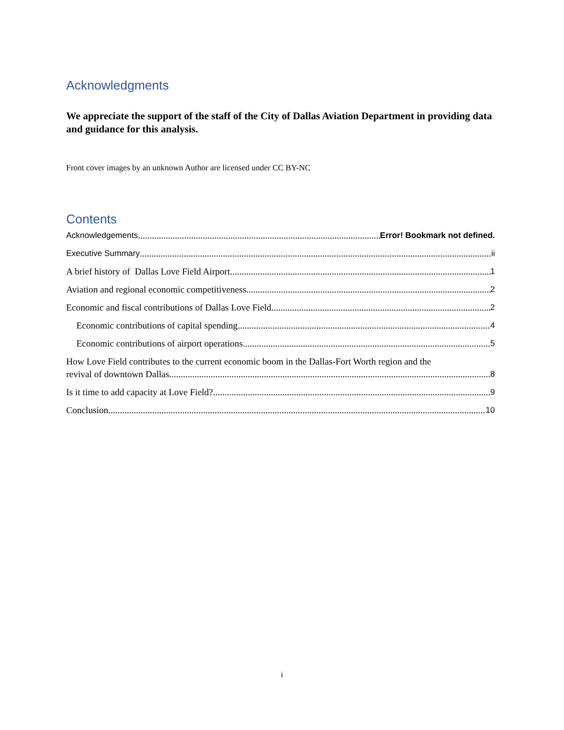Acknowledgments
We appreciate the support of the staff of the City of Dallas Aviation Department in providing data and guidance for this analysis.
Front cover images by an unknown Author are licensed under CC BY-NC
Contents
Acknowledgements Error! Bookmark not defined.
Executive Summary ii
A brief history of Dallas Love Field Airport 1
Aviation and regional economic competitiveness 2
Economic and fiscal contributions of Dallas Love Field 2
Economic contributions of capital spending 4
Economic contributions of airport operations 5
How Love Field contributes to the current economic boom in the Dallas-Fort Worth region and the
revival of downtown Dallas 8
Is it time to add capacity at Love Field? 9
Conclusion 10
i